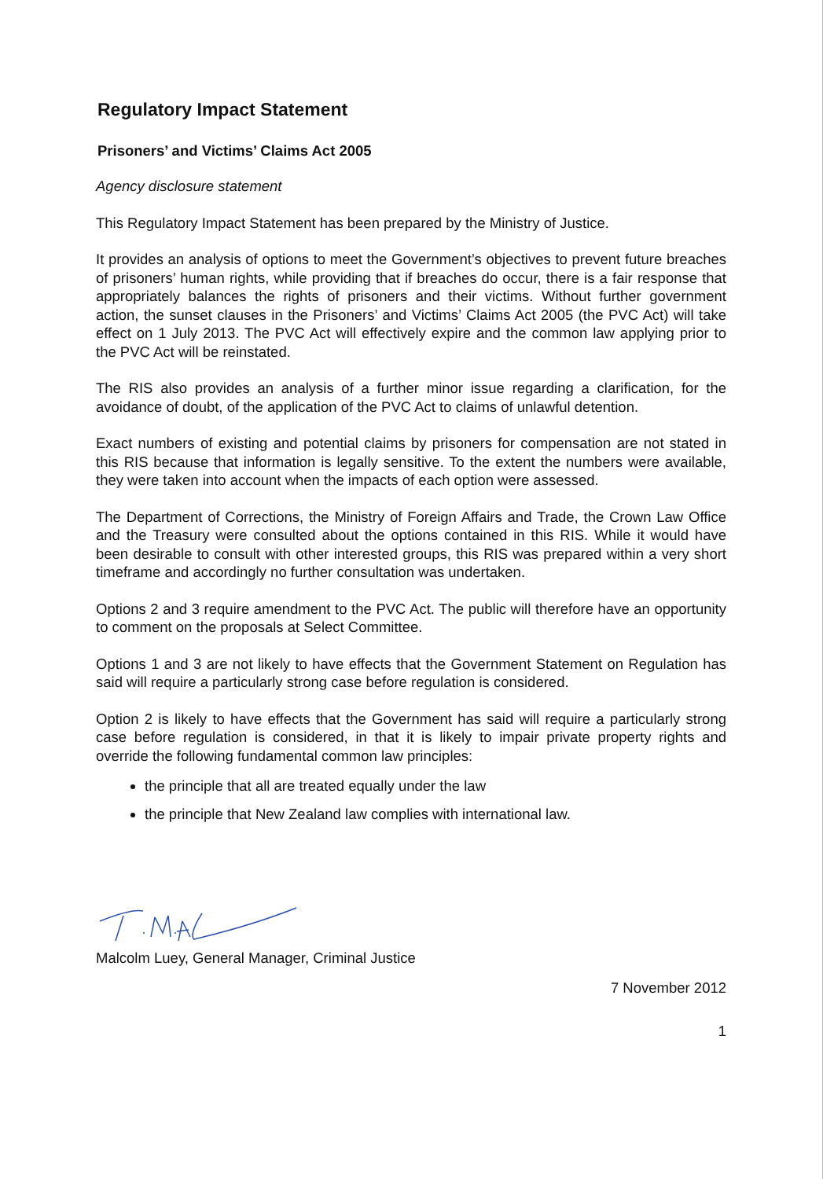Regulatory Impact Statement
Prisoners’ and Victims’ Claims Act 2005
Agency disclosure statement
This Regulatory Impact Statement has been prepared by the Ministry of Justice.
It provides an analysis of options to meet the Government’s objectives to prevent future breaches of prisoners’ human rights, while providing that if breaches do occur, there is a fair response that appropriately balances the rights of prisoners and their victims. Without further government action, the sunset clauses in the Prisoners’ and Victims’ Claims Act 2005 (the PVC Act) will take effect on 1 July 2013. The PVC Act will effectively expire and the common law applying prior to the PVC Act will be reinstated.
The RIS also provides an analysis of a further minor issue regarding a clarification, for the avoidance of doubt, of the application of the PVC Act to claims of unlawful detention.
Exact numbers of existing and potential claims by prisoners for compensation are not stated in this RIS because that information is legally sensitive. To the extent the numbers were available, they were taken into account when the impacts of each option were assessed.
The Department of Corrections, the Ministry of Foreign Affairs and Trade, the Crown Law Office and the Treasury were consulted about the options contained in this RIS. While it would have been desirable to consult with other interested groups, this RIS was prepared within a very short timeframe and accordingly no further consultation was undertaken.
Options 2 and 3 require amendment to the PVC Act. The public will therefore have an opportunity to comment on the proposals at Select Committee.
Options 1 and 3 are not likely to have effects that the Government Statement on Regulation has said will require a particularly strong case before regulation is considered.
Option 2 is likely to have effects that the Government has said will require a particularly strong case before regulation is considered, in that it is likely to impair private property rights and override the following fundamental common law principles:
the principle that all are treated equally under the law
the principle that New Zealand law complies with international law.
Malcolm Luey, General Manager, Criminal Justice
7 November 2012
1